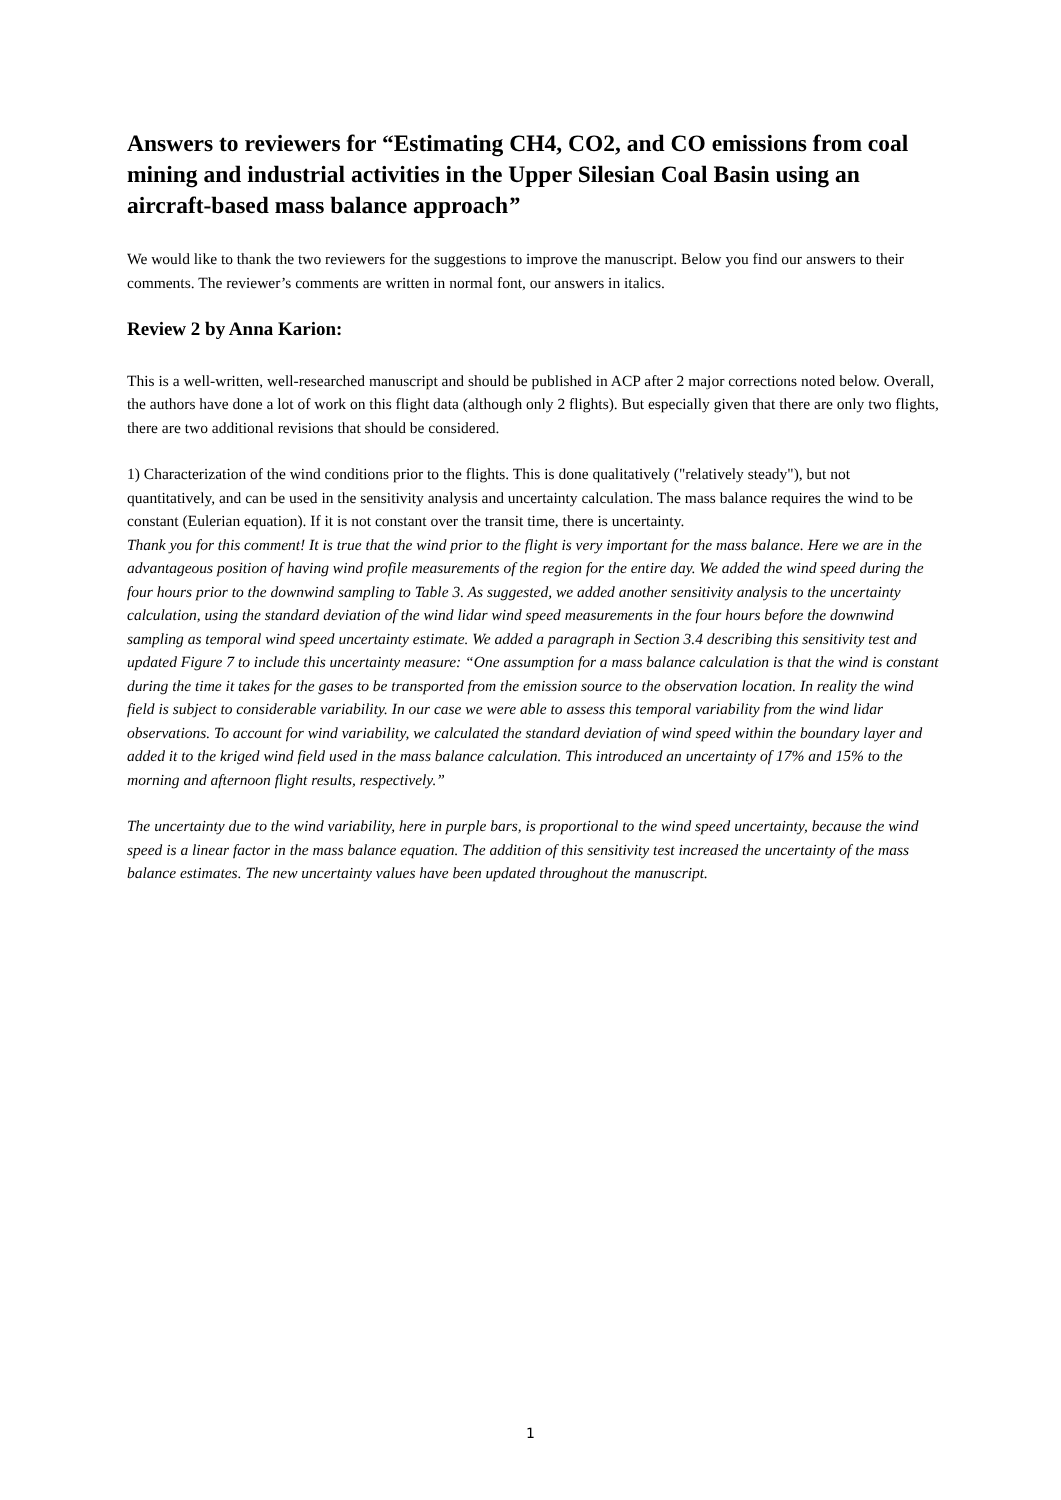Answers to reviewers for “Estimating CH4, CO2, and CO emissions from coal mining and industrial activities in the Upper Silesian Coal Basin using an aircraft-based mass balance approach”
We would like to thank the two reviewers for the suggestions to improve the manuscript. Below you find our answers to their comments. The reviewer’s comments are written in normal font, our answers in italics.
Review 2 by Anna Karion:
This is a well-written, well-researched manuscript and should be published in ACP after 2 major corrections noted below. Overall, the authors have done a lot of work on this flight data (although only 2 flights). But especially given that there are only two flights, there are two additional revisions that should be considered.
1) Characterization of the wind conditions prior to the flights. This is done qualitatively ("relatively steady"), but not quantitatively, and can be used in the sensitivity analysis and uncertainty calculation. The mass balance requires the wind to be constant (Eulerian equation). If it is not constant over the transit time, there is uncertainty.
Thank you for this comment! It is true that the wind prior to the flight is very important for the mass balance. Here we are in the advantageous position of having wind profile measurements of the region for the entire day. We added the wind speed during the four hours prior to the downwind sampling to Table 3. As suggested, we added another sensitivity analysis to the uncertainty calculation, using the standard deviation of the wind lidar wind speed measurements in the four hours before the downwind sampling as temporal wind speed uncertainty estimate. We added a paragraph in Section 3.4 describing this sensitivity test and updated Figure 7 to include this uncertainty measure: “One assumption for a mass balance calculation is that the wind is constant during the time it takes for the gases to be transported from the emission source to the observation location. In reality the wind field is subject to considerable variability. In our case we were able to assess this temporal variability from the wind lidar observations. To account for wind variability, we calculated the standard deviation of wind speed within the boundary layer and added it to the kriged wind field used in the mass balance calculation. This introduced an uncertainty of 17% and 15% to the morning and afternoon flight results, respectively.”
The uncertainty due to the wind variability, here in purple bars, is proportional to the wind speed uncertainty, because the wind speed is a linear factor in the mass balance equation. The addition of this sensitivity test increased the uncertainty of the mass balance estimates. The new uncertainty values have been updated throughout the manuscript.
1